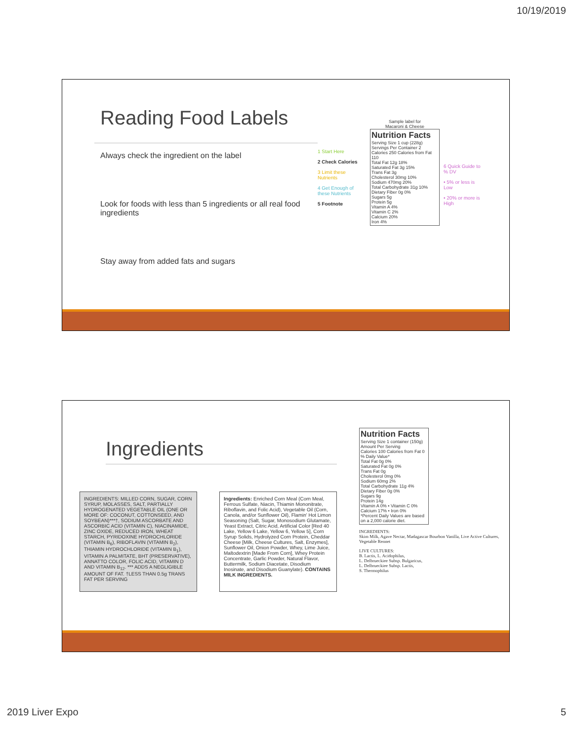10/19/2019
Reading Food Labels
Always check the ingredient on the label
Look for foods with less than 5 ingredients or all real food ingredients
Stay away from added fats and sugars
1 Start Here
2 Check Calories
3 Limit these Nutrients
4 Get Enough of these Nutrients
5 Footnote
Sample label for
Macaroni & Cheese
Nutrition Facts
Serving Size 1 cup (228g)
Servings Per Container 2
Calories 250 Calories from Fat 110
Total Fat 12g 18%
Saturated Fat 3g 15%
Trans Fat 3g
Cholesterol 30mg 10%
Sodium 470mg 20%
Total Carbohydrate 31g 10%
Dietary Fiber 0g 0%
Sugars 5g
Protein 5g
Vitamin A 4%
Vitamin C 2%
Calcium 20%
Iron 4%
6 Quick Guide to % DV
• 5% or less is Low
• 20% or more is High
Ingredients
INGREDIENTS: MILLED CORN, SUGAR, CORN SYRUP, MOLASSES, SALT, PARTIALLY HYDROGENATED VEGETABLE OIL (ONE OR MORE OF: COCONUT, COTTONSEED, AND SOYBEAN)***†, SODIUM ASCORBATE AND ASCORBIC ACID (VITAMIN C), NIACINAMIDE, ZINC OXIDE, REDUCED IRON, WHEAT STARCH, PYRIDOXINE HYDROCHLORIDE (VITAMIN B<sub>6</sub>), RIBOFLAVIN (VITAMIN B<sub>2</sub>), THIAMIN HYDROCHLORIDE (VITAMIN B<sub>1</sub>), VITAMIN A PALMITATE, BHT (PRESERVATIVE), ANNATTO COLOR, FOLIC ACID, VITAMIN D AND VITAMIN B<sub>12</sub>. *** ADDS A NEGLIGIBLE AMOUNT OF FAT. †LESS THAN 0.5g TRANS FAT PER SERVING
Ingredients: Enriched Corn Meal (Corn Meal, Ferrous Sulfate, Niacin, Thiamin Mononitrate, Riboflavin, and Folic Acid), Vegetable Oil (Corn, Canola, and/or Sunflower Oil), Flamin' Hot Limon Seasoning (Salt, Sugar, Monosodium Glutamate, Yeast Extract, Citric Acid, Artificial Color [Red 40 Lake, Yellow 6 Lake, Yellow 6, Yellow 5], Corn Syrup Solids, Hydrolyzed Corn Protein, Cheddar Cheese [Milk, Cheese Cultures, Salt, Enzymes], Sunflower Oil, Onion Powder, Whey, Lime Juice, Maltodextrin [Made From Corn], Whey Protein Concentrate, Garlic Powder, Natural Flavor, Buttermilk, Sodium Diacetate, Disodium Inosinate, and Disodium Guanylate). CONTAINS MILK INGREDIENTS.
Nutrition Facts
Serving Size 1 container (150g)
Amount Per Serving
Calories 100 Calories from Fat 0
% Daily Value*
Total Fat 0g 0%
Saturated Fat 0g 0%
Trans Fat 0g
Cholesterol 0mg 0%
Sodium 60mg 2%
Total Carbohydrate 11g 4%
Dietary Fiber 0g 0%
Sugars 9g
Protein 14g
Vitamin A 0% • Vitamin C 0%
Calcium 17% • Iron 0%
*Percent Daily Values are based on a 2,000 calorie diet.
INGREDIENTS:
Skim Milk, Agave Nectar, Madagascar Bourbon Vanilla, Live Active Cultures, Vegetable Rennet
LIVE CULTURES:
B. Lactis, L. Acidophilus,
L. Delbrueckiee Subsp. Bulgaricus,
L. Delbrueckiee Subsp. Lactis,
S. Thermophilus
2019 Liver Expo 5